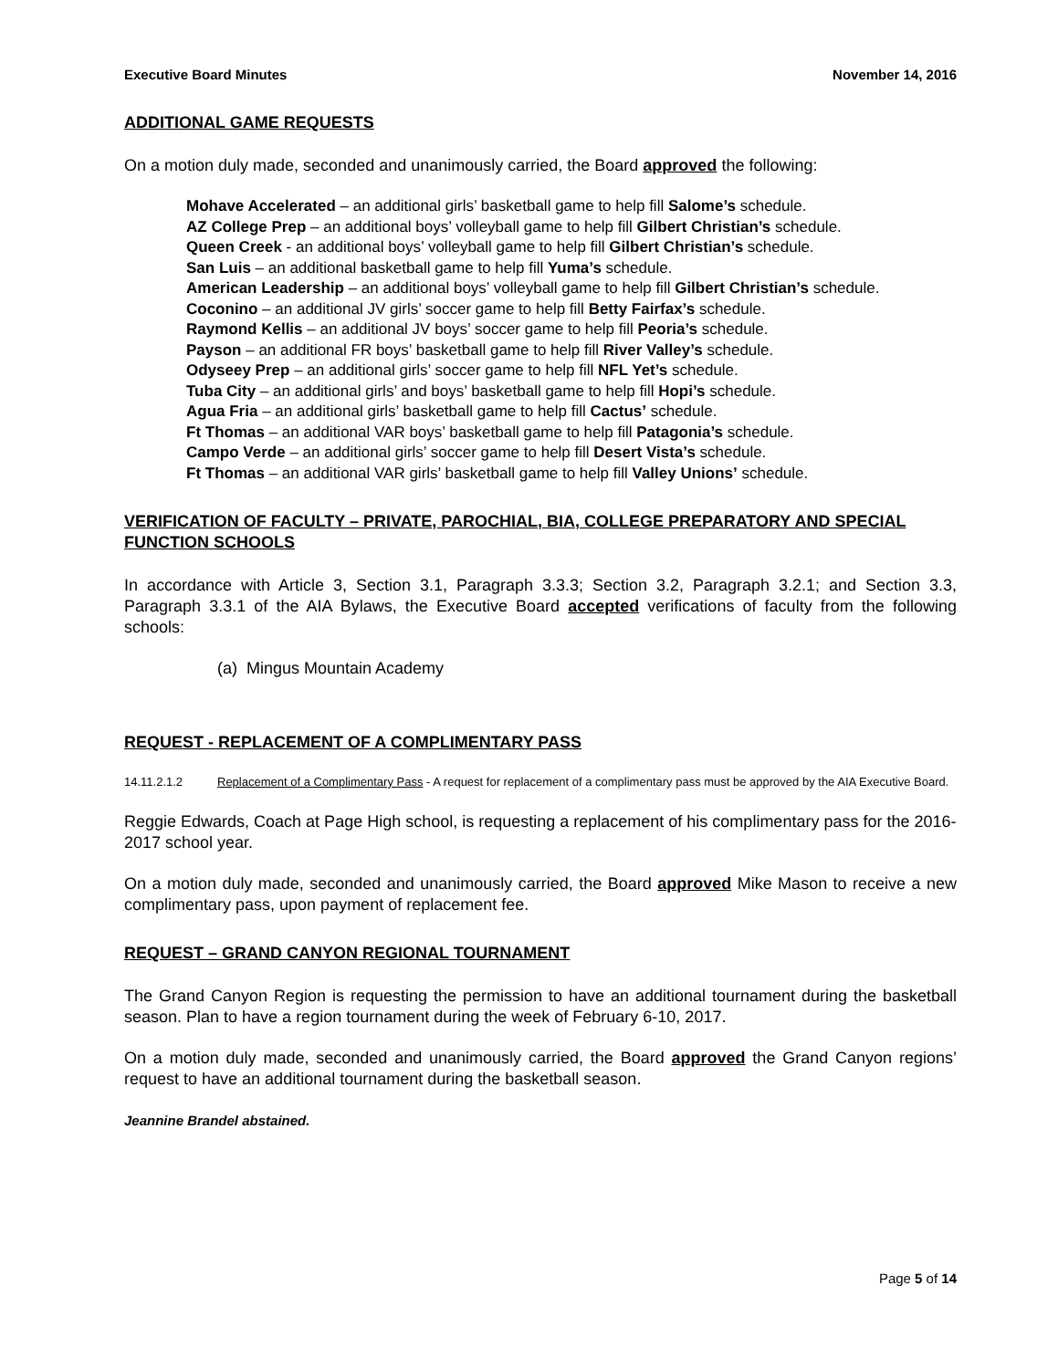Executive Board Minutes November 14, 2016
ADDITIONAL GAME REQUESTS
On a motion duly made, seconded and unanimously carried, the Board approved the following:
Mohave Accelerated – an additional girls’ basketball game to help fill Salome’s schedule.
AZ College Prep – an additional boys’ volleyball game to help fill Gilbert Christian’s schedule.
Queen Creek - an additional boys’ volleyball game to help fill Gilbert Christian’s schedule.
San Luis – an additional basketball game to help fill Yuma’s schedule.
American Leadership – an additional boys’ volleyball game to help fill Gilbert Christian’s schedule.
Coconino – an additional JV girls’ soccer game to help fill Betty Fairfax’s schedule.
Raymond Kellis – an additional JV boys’ soccer game to help fill Peoria’s schedule.
Payson – an additional FR boys’ basketball game to help fill River Valley’s schedule.
Odyseey Prep – an additional girls’ soccer game to help fill NFL Yet’s schedule.
Tuba City – an additional girls’ and boys’ basketball game to help fill Hopi’s schedule.
Agua Fria – an additional girls’ basketball game to help fill Cactus’ schedule.
Ft Thomas – an additional VAR boys’ basketball game to help fill Patagonia’s schedule.
Campo Verde – an additional girls’ soccer game to help fill Desert Vista’s schedule.
Ft Thomas – an additional VAR girls’ basketball game to help fill Valley Unions’ schedule.
VERIFICATION OF FACULTY – PRIVATE, PAROCHIAL, BIA, COLLEGE PREPARATORY AND SPECIAL FUNCTION SCHOOLS
In accordance with Article 3, Section 3.1, Paragraph 3.3.3; Section 3.2, Paragraph 3.2.1; and Section 3.3, Paragraph 3.3.1 of the AIA Bylaws, the Executive Board accepted verifications of faculty from the following schools:
(a) Mingus Mountain Academy
REQUEST - REPLACEMENT OF A COMPLIMENTARY PASS
14.11.2.1.2 Replacement of a Complimentary Pass - A request for replacement of a complimentary pass must be approved by the AIA Executive Board.
Reggie Edwards, Coach at Page High school, is requesting a replacement of his complimentary pass for the 2016-2017 school year.
On a motion duly made, seconded and unanimously carried, the Board approved Mike Mason to receive a new complimentary pass, upon payment of replacement fee.
REQUEST – GRAND CANYON REGIONAL TOURNAMENT
The Grand Canyon Region is requesting the permission to have an additional tournament during the basketball season. Plan to have a region tournament during the week of February 6-10, 2017.
On a motion duly made, seconded and unanimously carried, the Board approved the Grand Canyon regions’ request to have an additional tournament during the basketball season.
Jeannine Brandel abstained.
Page 5 of 14